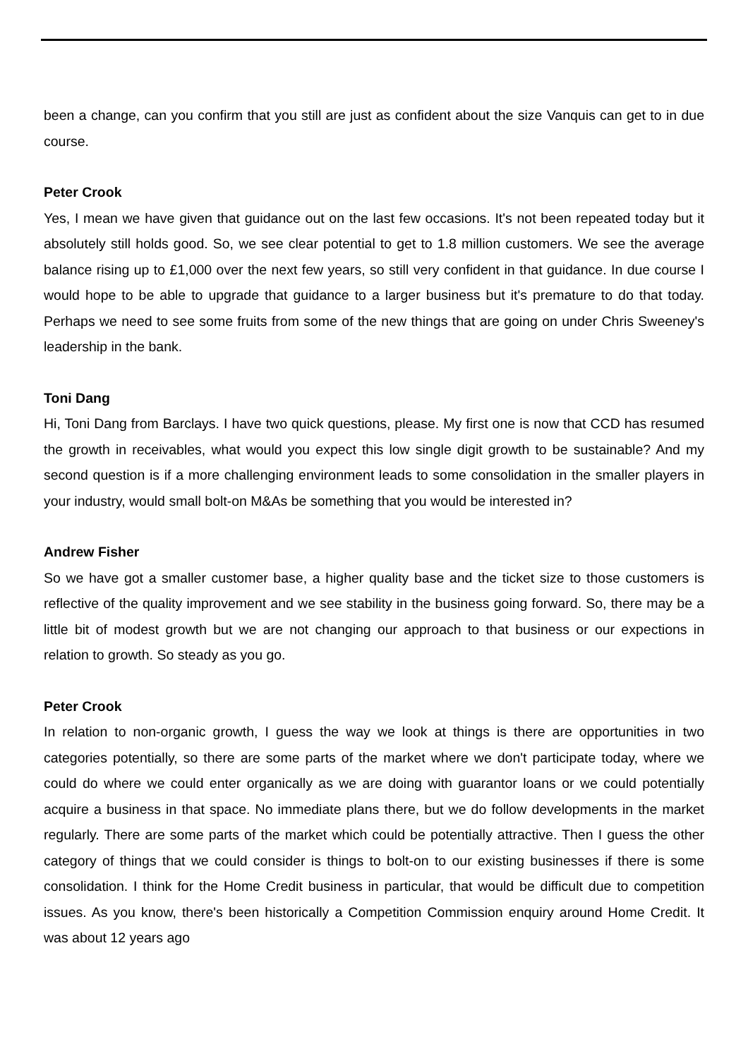been a change, can you confirm that you still are just as confident about the size Vanquis can get to in due course.
Peter Crook
Yes, I mean we have given that guidance out on the last few occasions. It's not been repeated today but it absolutely still holds good. So, we see clear potential to get to 1.8 million customers. We see the average balance rising up to £1,000 over the next few years, so still very confident in that guidance. In due course I would hope to be able to upgrade that guidance to a larger business but it's premature to do that today. Perhaps we need to see some fruits from some of the new things that are going on under Chris Sweeney's leadership in the bank.
Toni Dang
Hi, Toni Dang from Barclays. I have two quick questions, please. My first one is now that CCD has resumed the growth in receivables, what would you expect this low single digit growth to be sustainable? And my second question is if a more challenging environment leads to some consolidation in the smaller players in your industry, would small bolt-on M&As be something that you would be interested in?
Andrew Fisher
So we have got a smaller customer base, a higher quality base and the ticket size to those customers is reflective of the quality improvement and we see stability in the business going forward. So, there may be a little bit of modest growth but we are not changing our approach to that business or our expections in relation to growth. So steady as you go.
Peter Crook
In relation to non-organic growth, I guess the way we look at things is there are opportunities in two categories potentially, so there are some parts of the market where we don't participate today, where we could do where we could enter organically as we are doing with guarantor loans or we could potentially acquire a business in that space. No immediate plans there, but we do follow developments in the market regularly. There are some parts of the market which could be potentially attractive. Then I guess the other category of things that we could consider is things to bolt-on to our existing businesses if there is some consolidation. I think for the Home Credit business in particular, that would be difficult due to competition issues. As you know, there's been historically a Competition Commission enquiry around Home Credit. It was about 12 years ago